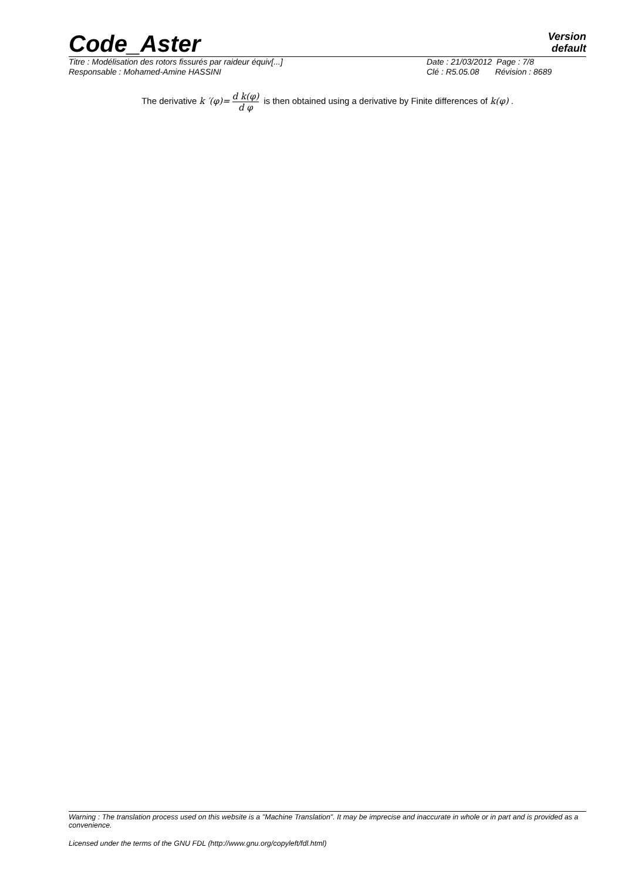Code_Aster
Version
default
Titre : Modélisation des rotors fissurés par raideur équiv[...]
Responsable : Mohamed-Amine HASSINI
Date : 21/03/2012 Page : 7/8
Clé : R5.05.08 Révision : 8689
The derivative k ′(φ)= d k(φ) d φ is then obtained using a derivative by Finite differences of k(φ) .
Warning : The translation process used on this website is a "Machine Translation". It may be imprecise and inaccurate in whole or in part and is provided as a convenience.
Licensed under the terms of the GNU FDL (http://www.gnu.org/copyleft/fdl.html)